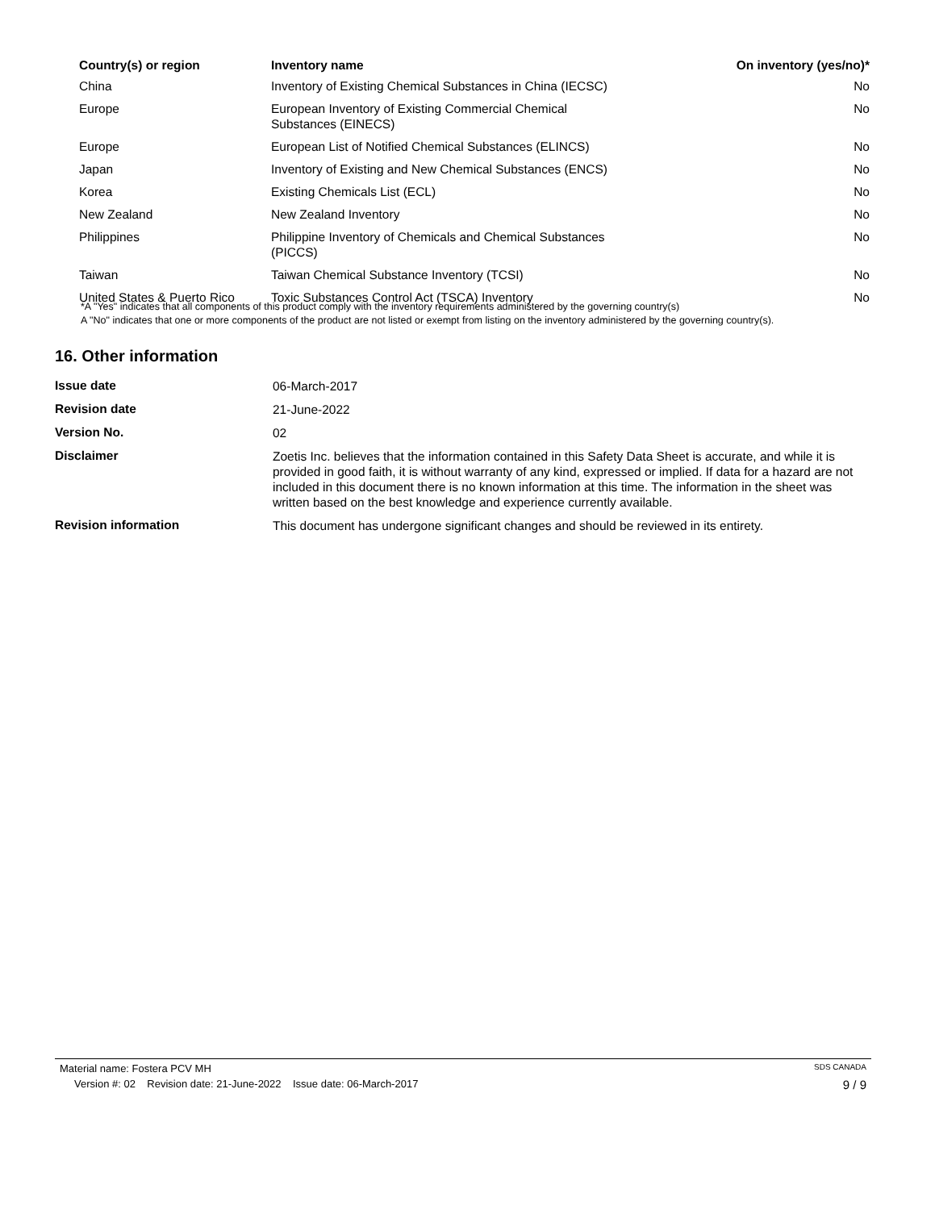| Country(s) or region | Inventory name | On inventory (yes/no)* |
| --- | --- | --- |
| China | Inventory of Existing Chemical Substances in China (IECSC) | No |
| Europe | European Inventory of Existing Commercial Chemical Substances (EINECS) | No |
| Europe | European List of Notified Chemical Substances (ELINCS) | No |
| Japan | Inventory of Existing and New Chemical Substances (ENCS) | No |
| Korea | Existing Chemicals List (ECL) | No |
| New Zealand | New Zealand Inventory | No |
| Philippines | Philippine Inventory of Chemicals and Chemical Substances (PICCS) | No |
| Taiwan | Taiwan Chemical Substance Inventory (TCSI) | No |
| United States & Puerto Rico | Toxic Substances Control Act (TSCA) Inventory | No |
*A "Yes" indicates that all components of this product comply with the inventory requirements administered by the governing country(s)
A "No" indicates that one or more components of the product are not listed or exempt from listing on the inventory administered by the governing country(s).
16. Other information
| Issue date | 06-March-2017 |
| Revision date | 21-June-2022 |
| Version No. | 02 |
| Disclaimer | Zoetis Inc. believes that the information contained in this Safety Data Sheet is accurate, and while it is provided in good faith, it is without warranty of any kind, expressed or implied. If data for a hazard are not included in this document there is no known information at this time. The information in the sheet was written based on the best knowledge and experience currently available. |
| Revision information | This document has undergone significant changes and should be reviewed in its entirety. |
Material name: Fostera PCV MH SDS CANADA
Version #: 02 Revision date: 21-June-2022 Issue date: 06-March-2017 9 / 9